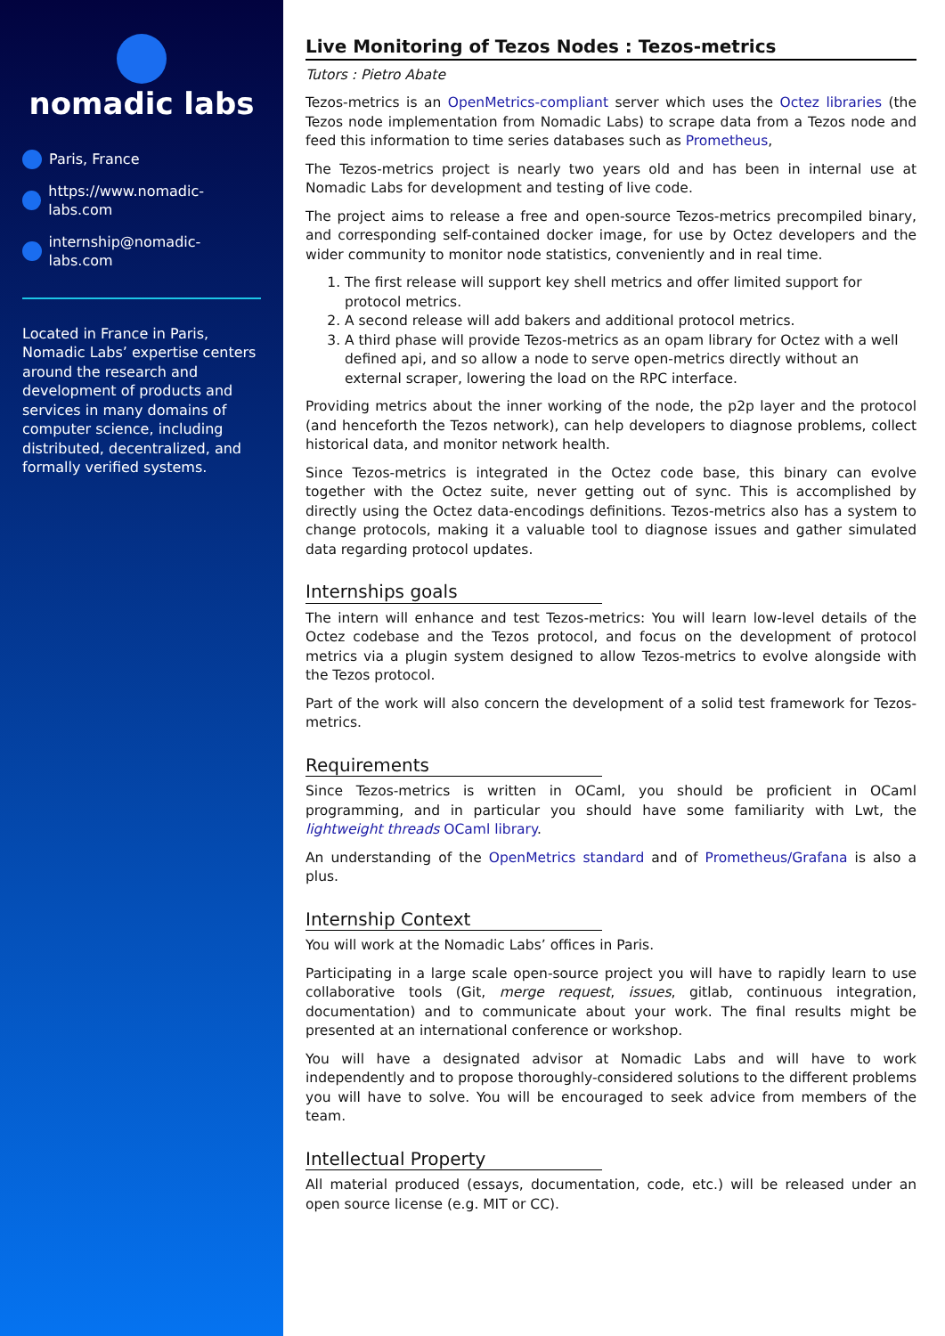nomadic labs
Paris, France
https://www.nomadic-labs.com
internship@nomadic-labs.com
Located in France in Paris, Nomadic Labs’ expertise centers around the research and development of products and services in many domains of computer science, including distributed, decentralized, and formally verified systems.
Live Monitoring of Tezos Nodes : Tezos-metrics
Tutors : Pietro Abate
Tezos-metrics is an OpenMetrics-compliant server which uses the Octez libraries (the Tezos node implementation from Nomadic Labs) to scrape data from a Tezos node and feed this information to time series databases such as Prometheus,
The Tezos-metrics project is nearly two years old and has been in internal use at Nomadic Labs for development and testing of live code.
The project aims to release a free and open-source Tezos-metrics precompiled binary, and corresponding self-contained docker image, for use by Octez developers and the wider community to monitor node statistics, conveniently and in real time.
1. The first release will support key shell metrics and offer limited support for protocol metrics.
2. A second release will add bakers and additional protocol metrics.
3. A third phase will provide Tezos-metrics as an opam library for Octez with a well defined api, and so allow a node to serve open-metrics directly without an external scraper, lowering the load on the RPC interface.
Providing metrics about the inner working of the node, the p2p layer and the protocol (and henceforth the Tezos network), can help developers to diagnose problems, collect historical data, and monitor network health.
Since Tezos-metrics is integrated in the Octez code base, this binary can evolve together with the Octez suite, never getting out of sync. This is accomplished by directly using the Octez data-encodings definitions. Tezos-metrics also has a system to change protocols, making it a valuable tool to diagnose issues and gather simulated data regarding protocol updates.
Internships goals
The intern will enhance and test Tezos-metrics: You will learn low-level details of the Octez codebase and the Tezos protocol, and focus on the development of protocol metrics via a plugin system designed to allow Tezos-metrics to evolve alongside with the Tezos protocol.
Part of the work will also concern the development of a solid test framework for Tezos-metrics.
Requirements
Since Tezos-metrics is written in OCaml, you should be proficient in OCaml programming, and in particular you should have some familiarity with Lwt, the lightweight threads OCaml library.
An understanding of the OpenMetrics standard and of Prometheus/Grafana is also a plus.
Internship Context
You will work at the Nomadic Labs’ offices in Paris.
Participating in a large scale open-source project you will have to rapidly learn to use collaborative tools (Git, merge request, issues, gitlab, continuous integration, documentation) and to communicate about your work. The final results might be presented at an international conference or workshop.
You will have a designated advisor at Nomadic Labs and will have to work independently and to propose thoroughly-considered solutions to the different problems you will have to solve. You will be encouraged to seek advice from members of the team.
Intellectual Property
All material produced (essays, documentation, code, etc.) will be released under an open source license (e.g. MIT or CC).